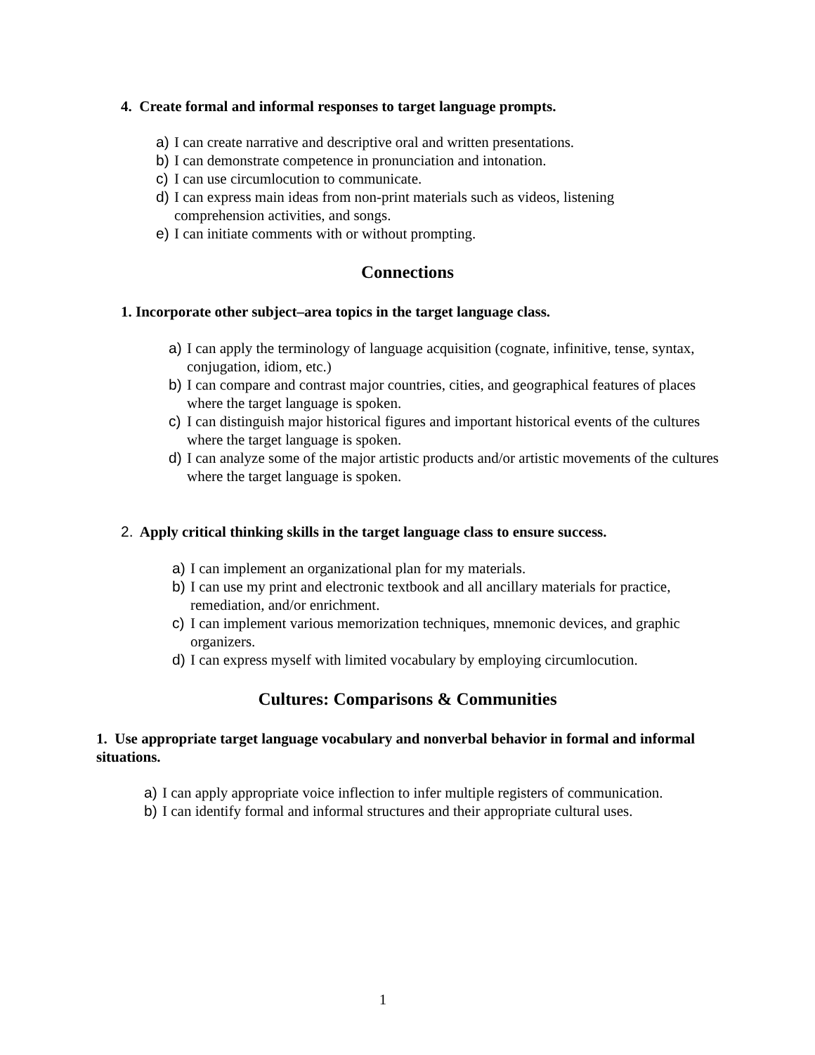4. Create formal and informal responses to target language prompts.
a) I can create narrative and descriptive oral and written presentations.
b) I can demonstrate competence in pronunciation and intonation.
c) I can use circumlocution to communicate.
d) I can express main ideas from non-print materials such as videos, listening comprehension activities, and songs.
e) I can initiate comments with or without prompting.
Connections
1. Incorporate other subject–area topics in the target language class.
a) I can apply the terminology of language acquisition (cognate, infinitive, tense, syntax, conjugation, idiom, etc.)
b) I can compare and contrast major countries, cities, and geographical features of places where the target language is spoken.
c) I can distinguish major historical figures and important historical events of the cultures where the target language is spoken.
d) I can analyze some of the major artistic products and/or artistic movements of the cultures where the target language is spoken.
2. Apply critical thinking skills in the target language class to ensure success.
a) I can implement an organizational plan for my materials.
b) I can use my print and electronic textbook and all ancillary materials for practice, remediation, and/or enrichment.
c) I can implement various memorization techniques, mnemonic devices, and graphic organizers.
d) I can express myself with limited vocabulary by employing circumlocution.
Cultures: Comparisons & Communities
1. Use appropriate target language vocabulary and nonverbal behavior in formal and informal situations.
a) I can apply appropriate voice inflection to infer multiple registers of communication.
b) I can identify formal and informal structures and their appropriate cultural uses.
1